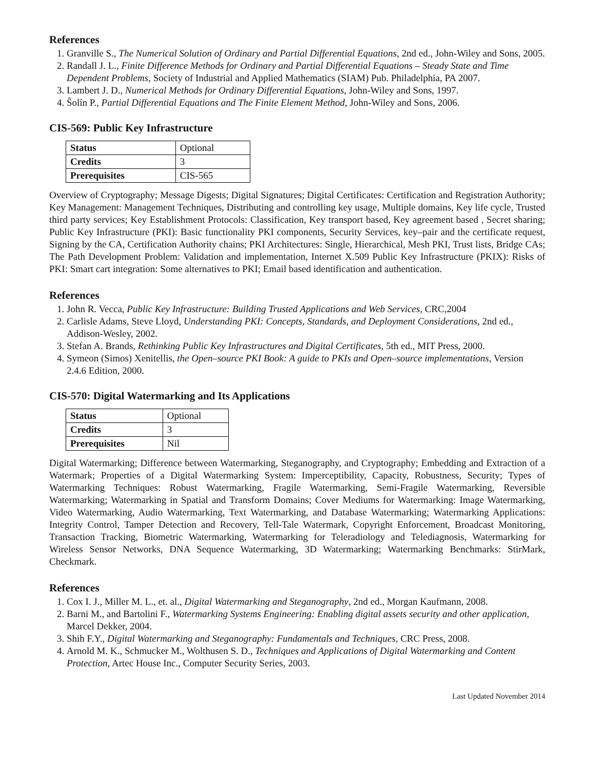References
1. Granville S., The Numerical Solution of Ordinary and Partial Differential Equations, 2nd ed., John-Wiley and Sons, 2005.
2. Randall J. L., Finite Difference Methods for Ordinary and Partial Differential Equations – Steady State and Time Dependent Problems, Society of Industrial and Applied Mathematics (SIAM) Pub. Philadelphia, PA 2007.
3. Lambert J. D., Numerical Methods for Ordinary Differential Equations, John-Wiley and Sons, 1997.
4. Ŝolín P., Partial Differential Equations and The Finite Element Method, John-Wiley and Sons, 2006.
CIS-569: Public Key Infrastructure
| Status | Optional |
| Credits | 3 |
| Prerequisites | CIS-565 |
Overview of Cryptography; Message Digests; Digital Signatures; Digital Certificates: Certification and Registration Authority; Key Management: Management Techniques, Distributing and controlling key usage, Multiple domains, Key life cycle, Trusted third party services; Key Establishment Protocols: Classification, Key transport based, Key agreement based , Secret sharing; Public Key Infrastructure (PKI): Basic functionality PKI components, Security Services, key–pair and the certificate request, Signing by the CA, Certification Authority chains; PKI Architectures: Single, Hierarchical, Mesh PKI, Trust lists, Bridge CAs; The Path Development Problem: Validation and implementation, Internet X.509 Public Key Infrastructure (PKIX): Risks of PKI: Smart cart integration: Some alternatives to PKI; Email based identification and authentication.
References
1. John R. Vecca, Public Key Infrastructure: Building Trusted Applications and Web Services, CRC,2004
2. Carlisle Adams, Steve Lloyd, Understanding PKI: Concepts, Standards, and Deployment Considerations, 2nd ed., Addison-Wesley, 2002.
3. Stefan A. Brands, Rethinking Public Key Infrastructures and Digital Certificates, 5th ed., MIT Press, 2000.
4. Symeon (Simos) Xenitellis, the Open–source PKI Book: A guide to PKIs and Open–source implementations, Version 2.4.6 Edition, 2000.
CIS-570: Digital Watermarking and Its Applications
| Status | Optional |
| Credits | 3 |
| Prerequisites | Nil |
Digital Watermarking; Difference between Watermarking, Steganography, and Cryptography; Embedding and Extraction of a Watermark; Properties of a Digital Watermarking System: Imperceptibility, Capacity, Robustness, Security; Types of Watermarking Techniques: Robust Watermarking, Fragile Watermarking, Semi-Fragile Watermarking, Reversible Watermarking; Watermarking in Spatial and Transform Domains; Cover Mediums for Watermarking: Image Watermarking, Video Watermarking, Audio Watermarking, Text Watermarking, and Database Watermarking; Watermarking Applications: Integrity Control, Tamper Detection and Recovery, Tell-Tale Watermark, Copyright Enforcement, Broadcast Monitoring, Transaction Tracking, Biometric Watermarking, Watermarking for Teleradiology and Telediagnosis, Watermarking for Wireless Sensor Networks, DNA Sequence Watermarking, 3D Watermarking; Watermarking Benchmarks: StirMark, Checkmark.
References
1. Cox I. J., Miller M. L., et. al., Digital Watermarking and Steganography, 2nd ed., Morgan Kaufmann, 2008.
2. Barni M., and Bartolini F., Watermarking Systems Engineering: Enabling digital assets security and other application, Marcel Dekker, 2004.
3. Shih F.Y., Digital Watermarking and Steganography: Fundamentals and Techniques, CRC Press, 2008.
4. Arnold M. K., Schmucker M., Wolthusen S. D., Techniques and Applications of Digital Watermarking and Content Protection, Artec House Inc., Computer Security Series, 2003.
Last Updated November 2014